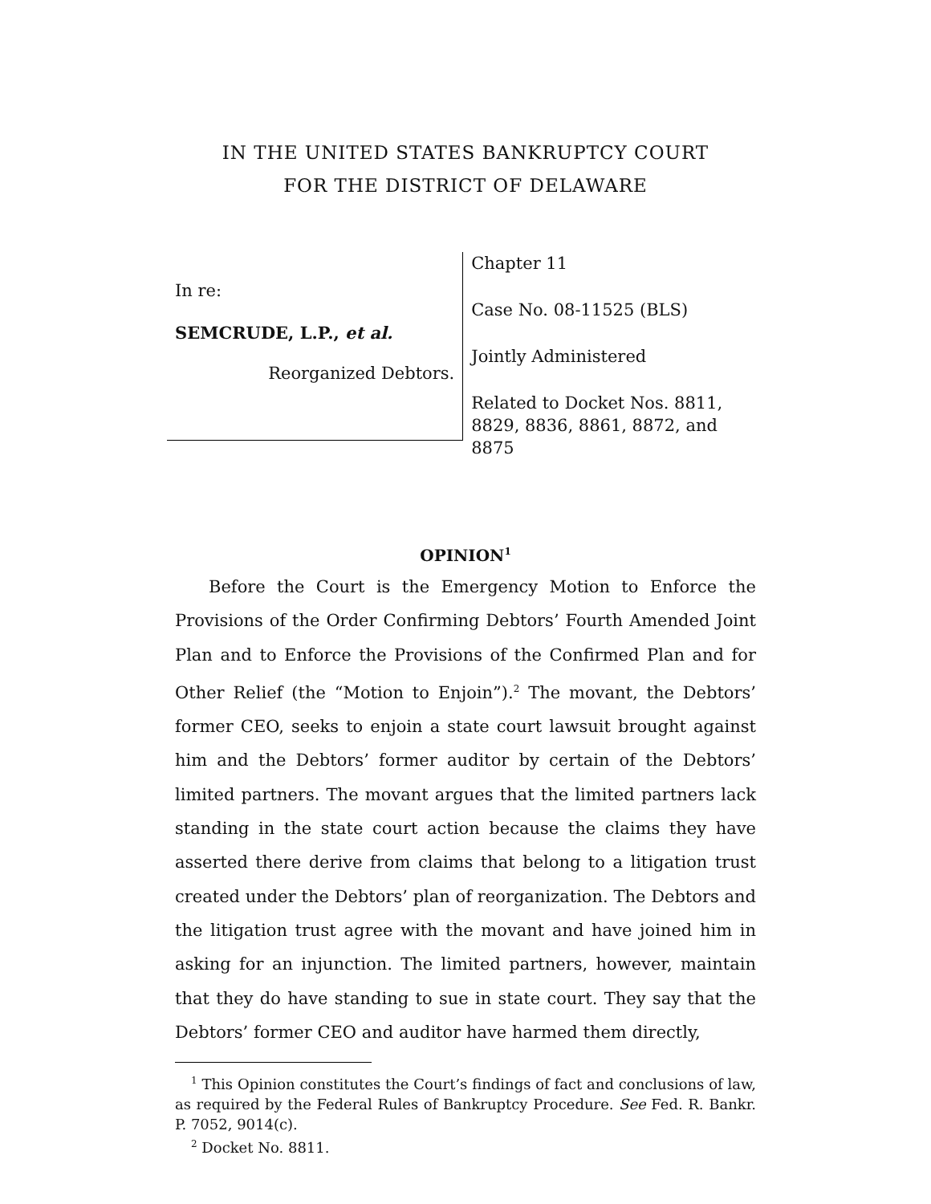IN THE UNITED STATES BANKRUPTCY COURT
FOR THE DISTRICT OF DELAWARE
In re:
SEMCRUDE, L.P., et al.
Reorganized Debtors.
Chapter 11
Case No. 08-11525 (BLS)
Jointly Administered
Related to Docket Nos. 8811,
8829, 8836, 8861, 8872, and 8875
OPINION<sup>1</sup>
Before the Court is the Emergency Motion to Enforce the Provisions of the Order Confirming Debtors’ Fourth Amended Joint Plan and to Enforce the Provisions of the Confirmed Plan and for Other Relief (the “Motion to Enjoin”).<sup>2</sup> The movant, the Debtors’ former CEO, seeks to enjoin a state court lawsuit brought against him and the Debtors’ former auditor by certain of the Debtors’ limited partners. The movant argues that the limited partners lack standing in the state court action because the claims they have asserted there derive from claims that belong to a litigation trust created under the Debtors’ plan of reorganization. The Debtors and the litigation trust agree with the movant and have joined him in asking for an injunction. The limited partners, however, maintain that they do have standing to sue in state court. They say that the Debtors’ former CEO and auditor have harmed them directly,
<sup>1</sup> This Opinion constitutes the Court’s findings of fact and conclusions of law, as required by the Federal Rules of Bankruptcy Procedure. See Fed. R. Bankr. P. 7052, 9014(c).
<sup>2</sup> Docket No. 8811.